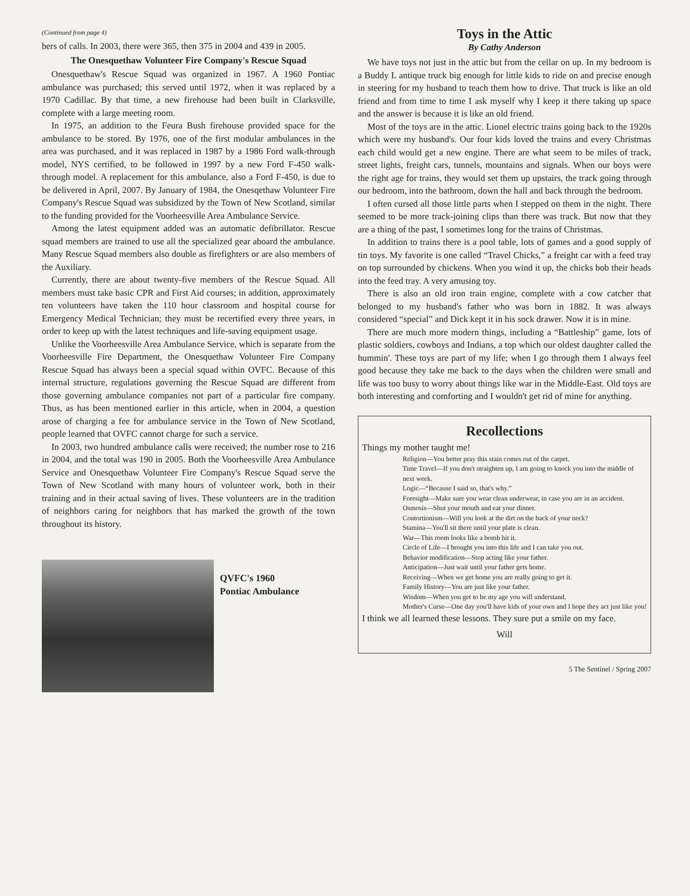(Continued from page 4)
bers of calls. In 2003, there were 365, then 375 in 2004 and 439 in 2005.
The Onesquethaw Volunteer Fire Company's Rescue Squad
Onesquethaw's Rescue Squad was organized in 1967. A 1960 Pontiac ambulance was purchased; this served until 1972, when it was replaced by a 1970 Cadillac. By that time, a new firehouse had been built in Clarksville, complete with a large meeting room.
In 1975, an addition to the Feura Bush firehouse provided space for the ambulance to be stored. By 1976, one of the first modular ambulances in the area was purchased, and it was replaced in 1987 by a 1986 Ford walk-through model, NYS certified, to be followed in 1997 by a new Ford F-450 walk-through model. A replacement for this ambulance, also a Ford F-450, is due to be delivered in April, 2007. By January of 1984, the Onesqethaw Volunteer Fire Company's Rescue Squad was subsidized by the Town of New Scotland, similar to the funding provided for the Voorheesville Area Ambulance Service.
Among the latest equipment added was an automatic defibrillator. Rescue squad members are trained to use all the specialized gear aboard the ambulance. Many Rescue Squad members also double as firefighters or are also members of the Auxiliary.
Currently, there are about twenty-five members of the Rescue Squad. All members must take basic CPR and First Aid courses; in addition, approximately ten volunteers have taken the 110 hour classroom and hospital course for Emergency Medical Technician; they must be recertified every three years, in order to keep up with the latest techniques and life-saving equipment usage.
Unlike the Voorheesville Area Ambulance Service, which is separate from the Voorheesville Fire Department, the Onesquethaw Volunteer Fire Company Rescue Squad has always been a special squad within OVFC. Because of this internal structure, regulations governing the Rescue Squad are different from those governing ambulance companies not part of a particular fire company. Thus, as has been mentioned earlier in this article, when in 2004, a question arose of charging a fee for ambulance service in the Town of New Scotland, people learned that OVFC cannot charge for such a service.
In 2003, two hundred ambulance calls were received; the number rose to 216 in 2004, and the total was 190 in 2005. Both the Voorheesville Area Ambulance Service and Onesquethaw Volunteer Fire Company's Rescue Squad serve the Town of New Scotland with many hours of volunteer work, both in their training and in their actual saving of lives. These volunteers are in the tradition of neighbors caring for neighbors that has marked the growth of the town throughout its history.
QVFC's 1960
Pontiac Ambulance
Toys in the Attic
By Cathy Anderson
We have toys not just in the attic but from the cellar on up. In my bedroom is a Buddy L antique truck big enough for little kids to ride on and precise enough in steering for my husband to teach them how to drive. That truck is like an old friend and from time to time I ask myself why I keep it there taking up space and the answer is because it is like an old friend.
Most of the toys are in the attic. Lionel electric trains going back to the 1920s which were my husband's. Our four kids loved the trains and every Christmas each child would get a new engine. There are what seem to be miles of track, street lights, freight cars, tunnels, mountains and signals. When our boys were the right age for trains, they would set them up upstairs, the track going through our bedroom, into the bathroom, down the hall and back through the bedroom.
I often cursed all those little parts when I stepped on them in the night. There seemed to be more track-joining clips than there was track. But now that they are a thing of the past, I sometimes long for the trains of Christmas.
In addition to trains there is a pool table, lots of games and a good supply of tin toys. My favorite is one called “Travel Chicks,” a freight car with a feed tray on top surrounded by chickens. When you wind it up, the chicks bob their heads into the feed tray. A very amusing toy.
There is also an old iron train engine, complete with a cow catcher that belonged to my husband's father who was born in 1882. It was always considered “special” and Dick kept it in his sock drawer. Now it is in mine.
There are much more modern things, including a “Battleship” game, lots of plastic soldiers, cowboys and Indians, a top which our oldest daughter called the hummin'. These toys are part of my life; when I go through them I always feel good because they take me back to the days when the children were small and life was too busy to worry about things like war in the Middle-East. Old toys are both interesting and comforting and I wouldn't get rid of mine for anything.
Recollections
Things my mother taught me!
Religion—You better pray this stain comes out of the carpet.
Time Travel—If you don't straighten up, I am going to knock you into the middle of next week.
Logic—“Because I said so, that's why.”
Foresight—Make sure you wear clean underwear, in case you are in an accident.
Osmosis—Shut your mouth and eat your dinner.
Contortionism—Will you look at the dirt on the back of your neck?
Stamina—You'll sit there until your plate is clean.
War—This room looks like a bomb hit it.
Circle of Life—I brought you into this life and I can take you out.
Behavior modification—Stop acting like your father.
Anticipation—Just wait until your father gets home.
Receiving—When we get home you are really going to get it.
Family History—You are just like your father.
Wisdom—When you get to be my age you will understand.
Mother's Curse—One day you'll have kids of your own and I hope they act just like you!
I think we all learned these lessons. They sure put a smile on my face.
Will
5 The Sentinel / Spring 2007